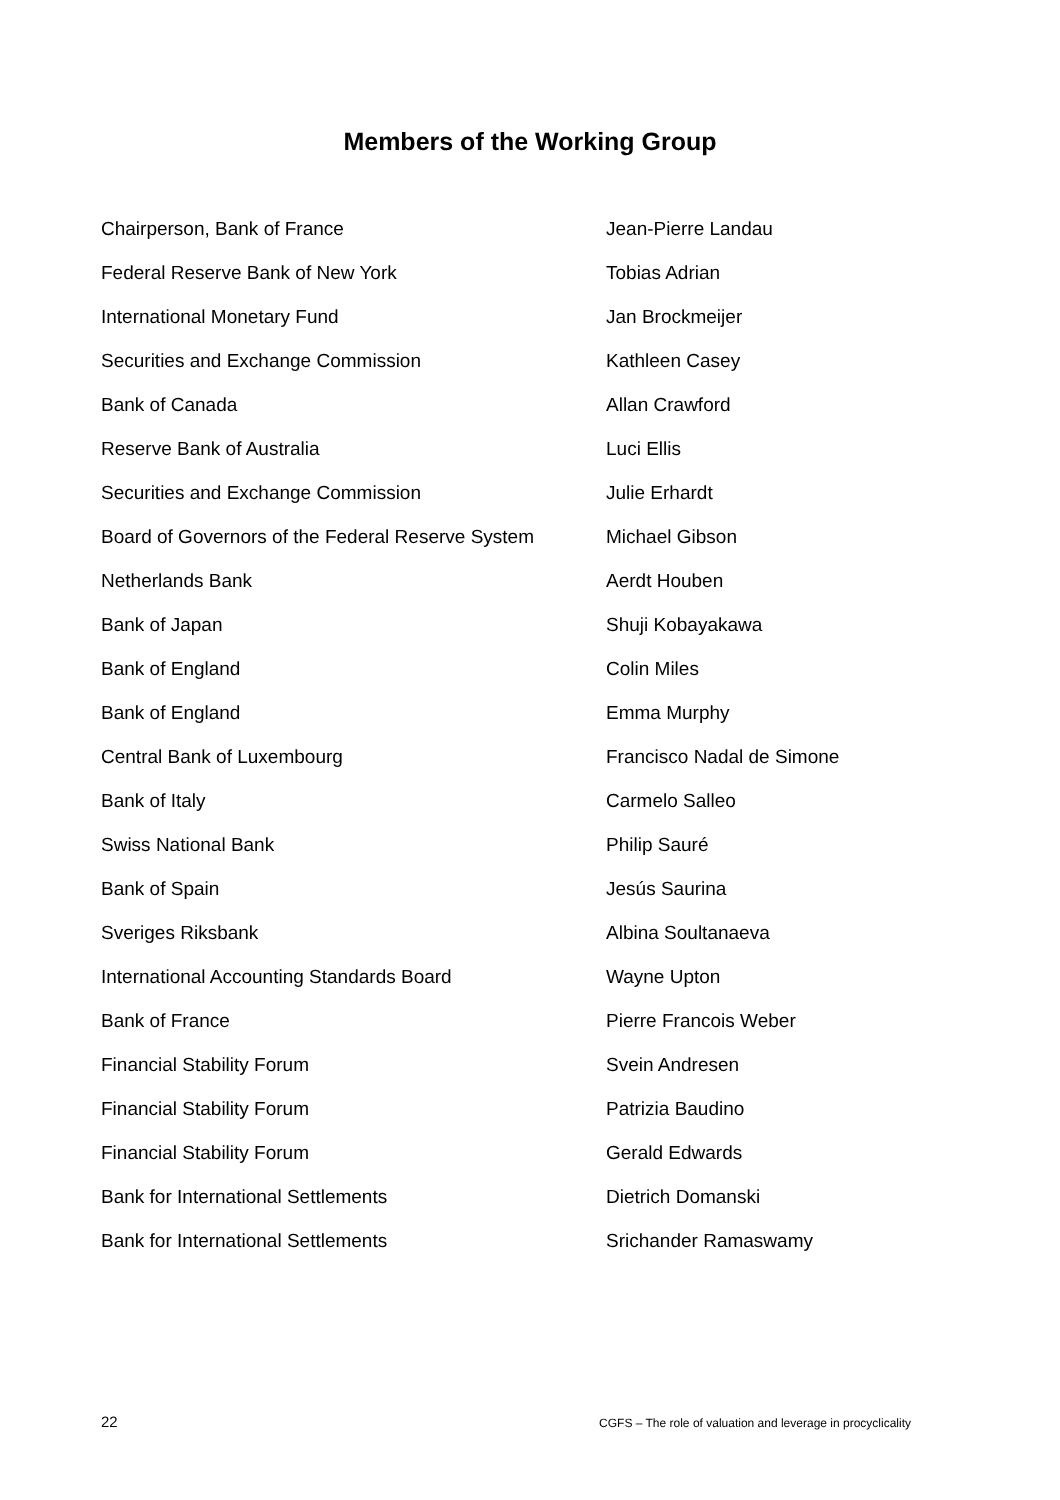Members of the Working Group
| Chairperson, Bank of France | Jean-Pierre Landau |
| Federal Reserve Bank of New York | Tobias Adrian |
| International Monetary Fund | Jan Brockmeijer |
| Securities and Exchange Commission | Kathleen Casey |
| Bank of Canada | Allan Crawford |
| Reserve Bank of Australia | Luci Ellis |
| Securities and Exchange Commission | Julie Erhardt |
| Board of Governors of the Federal Reserve System | Michael Gibson |
| Netherlands Bank | Aerdt Houben |
| Bank of Japan | Shuji Kobayakawa |
| Bank of England | Colin Miles |
| Bank of England | Emma Murphy |
| Central Bank of Luxembourg | Francisco Nadal de Simone |
| Bank of Italy | Carmelo Salleo |
| Swiss National Bank | Philip Sauré |
| Bank of Spain | Jesús Saurina |
| Sveriges Riksbank | Albina Soultanaeva |
| International Accounting Standards Board | Wayne Upton |
| Bank of France | Pierre Francois Weber |
| Financial Stability Forum | Svein Andresen |
| Financial Stability Forum | Patrizia Baudino |
| Financial Stability Forum | Gerald Edwards |
| Bank for International Settlements | Dietrich Domanski |
| Bank for International Settlements | Srichander Ramaswamy |
22 CGFS – The role of valuation and leverage in procyclicality